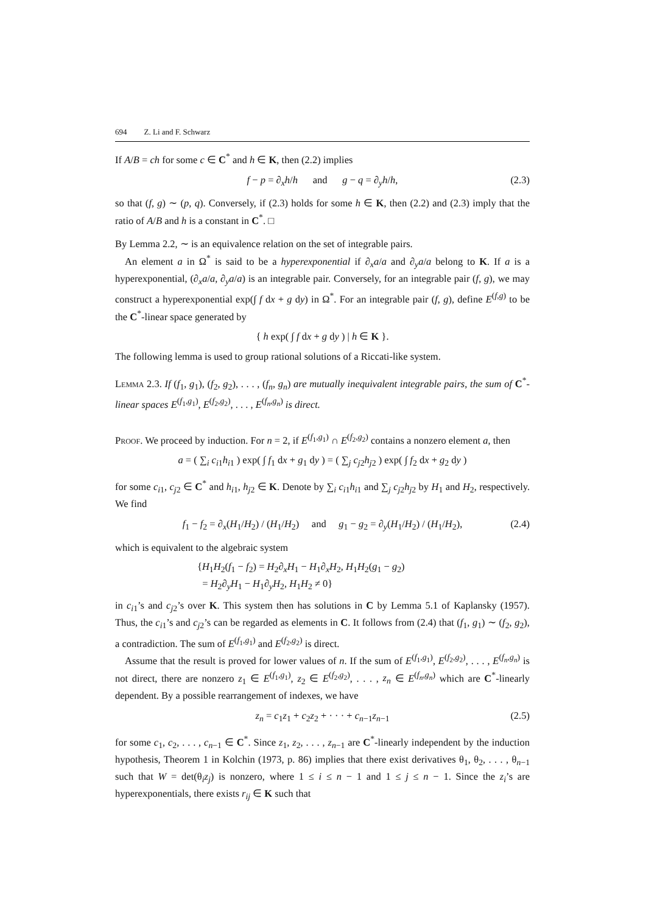694 Z. Li and F. Schwarz
If A/B = ch for some c ∈ C<sup>*</sup> and h ∈ K, then (2.2) implies
f − p = ∂<sub>x</sub>h/h and g − q = ∂<sub>y</sub>h/h, (2.3)
so that (f, g) ∼ (p, q). Conversely, if (2.3) holds for some h ∈ K, then (2.2) and (2.3) imply that the ratio of A/B and h is a constant in C<sup>*</sup>. □
By Lemma 2.2, ∼ is an equivalence relation on the set of integrable pairs.
An element a in Ω<sup>*</sup> is said to be a hyperexponential if ∂<sub>x</sub>a/a and ∂<sub>y</sub>a/a belong to K. If a is a hyperexponential, (∂<sub>x</sub>a/a, ∂<sub>y</sub>a/a) is an integrable pair. Conversely, for an integrable pair (f, g), we may construct a hyperexponential exp(∫ f dx + g dy) in Ω<sup>*</sup>. For an integrable pair (f, g), define E<sup>(f,g)</sup> to be the C<sup>*</sup>-linear space generated by
{ h exp( ∫ f dx + g dy ) | h ∈ K }.
The following lemma is used to group rational solutions of a Riccati-like system.
Lemma 2.3. If (f<sub>1</sub>, g<sub>1</sub>), (f<sub>2</sub>, g<sub>2</sub>), . . . , (f<sub>n</sub>, g<sub>n</sub>) are mutually inequivalent integrable pairs, the sum of C<sup>*</sup>-linear spaces E<sup>(f<sub>1</sub>,g<sub>1</sub>)</sup>, E<sup>(f<sub>2</sub>,g<sub>2</sub>)</sup>, . . . , E<sup>(f<sub>n</sub>,g<sub>n</sub>)</sup> is direct.
Proof. We proceed by induction. For n = 2, if E<sup>(f<sub>1</sub>,g<sub>1</sub>)</sup> ∩ E<sup>(f<sub>2</sub>,g<sub>2</sub>)</sup> contains a nonzero element a, then
a = ( ∑<sub>i</sub> c<sub>i1</sub>h<sub>i1</sub> ) exp( ∫ f<sub>1</sub> dx + g<sub>1</sub> dy ) = ( ∑<sub>j</sub> c<sub>j2</sub>h<sub>j2</sub> ) exp( ∫ f<sub>2</sub> dx + g<sub>2</sub> dy )
for some c<sub>i1</sub>, c<sub>j2</sub> ∈ C<sup>*</sup> and h<sub>i1</sub>, h<sub>j2</sub> ∈ K. Denote by ∑<sub>i</sub> c<sub>i1</sub>h<sub>i1</sub> and ∑<sub>j</sub> c<sub>j2</sub>h<sub>j2</sub> by H<sub>1</sub> and H<sub>2</sub>, respectively. We find
f<sub>1</sub> − f<sub>2</sub> = ∂<sub>x</sub>(H<sub>1</sub>/H<sub>2</sub>) / (H<sub>1</sub>/H<sub>2</sub>) and g<sub>1</sub> − g<sub>2</sub> = ∂<sub>y</sub>(H<sub>1</sub>/H<sub>2</sub>) / (H<sub>1</sub>/H<sub>2</sub>), (2.4)
which is equivalent to the algebraic system
{H<sub>1</sub>H<sub>2</sub>(f<sub>1</sub> − f<sub>2</sub>) = H<sub>2</sub>∂<sub>x</sub>H<sub>1</sub> − H<sub>1</sub>∂<sub>x</sub>H<sub>2</sub>, H<sub>1</sub>H<sub>2</sub>(g<sub>1</sub> − g<sub>2</sub>)
= H<sub>2</sub>∂<sub>y</sub>H<sub>1</sub> − H<sub>1</sub>∂<sub>y</sub>H<sub>2</sub>, H<sub>1</sub>H<sub>2</sub> ≠ 0}
in c<sub>i1</sub>’s and c<sub>j2</sub>’s over K. This system then has solutions in C by Lemma 5.1 of Kaplansky (1957). Thus, the c<sub>i1</sub>’s and c<sub>j2</sub>’s can be regarded as elements in C. It follows from (2.4) that (f<sub>1</sub>, g<sub>1</sub>) ∼ (f<sub>2</sub>, g<sub>2</sub>), a contradiction. The sum of E<sup>(f<sub>1</sub>,g<sub>1</sub>)</sup> and E<sup>(f<sub>2</sub>,g<sub>2</sub>)</sup> is direct.
Assume that the result is proved for lower values of n. If the sum of E<sup>(f<sub>1</sub>,g<sub>1</sub>)</sup>, E<sup>(f<sub>2</sub>,g<sub>2</sub>)</sup>, . . . , E<sup>(f<sub>n</sub>,g<sub>n</sub>)</sup> is not direct, there are nonzero z<sub>1</sub> ∈ E<sup>(f<sub>1</sub>,g<sub>1</sub>)</sup>, z<sub>2</sub> ∈ E<sup>(f<sub>2</sub>,g<sub>2</sub>)</sup>, . . . , z<sub>n</sub> ∈ E<sup>(f<sub>n</sub>,g<sub>n</sub>)</sup> which are C<sup>*</sup>-linearly dependent. By a possible rearrangement of indexes, we have
z<sub>n</sub> = c<sub>1</sub>z<sub>1</sub> + c<sub>2</sub>z<sub>2</sub> + · · · + c<sub>n−1</sub>z<sub>n−1</sub> (2.5)
for some c<sub>1</sub>, c<sub>2</sub>, . . . , c<sub>n−1</sub> ∈ C<sup>*</sup>. Since z<sub>1</sub>, z<sub>2</sub>, . . . , z<sub>n−1</sub> are C<sup>*</sup>-linearly independent by the induction hypothesis, Theorem 1 in Kolchin (1973, p. 86) implies that there exist derivatives θ<sub>1</sub>, θ<sub>2</sub>, . . . , θ<sub>n−1</sub> such that W = det(θ<sub>i</sub>z<sub>j</sub>) is nonzero, where 1 ≤ i ≤ n − 1 and 1 ≤ j ≤ n − 1. Since the z<sub>i</sub>’s are hyperexponentials, there exists r<sub>ij</sub> ∈ K such that